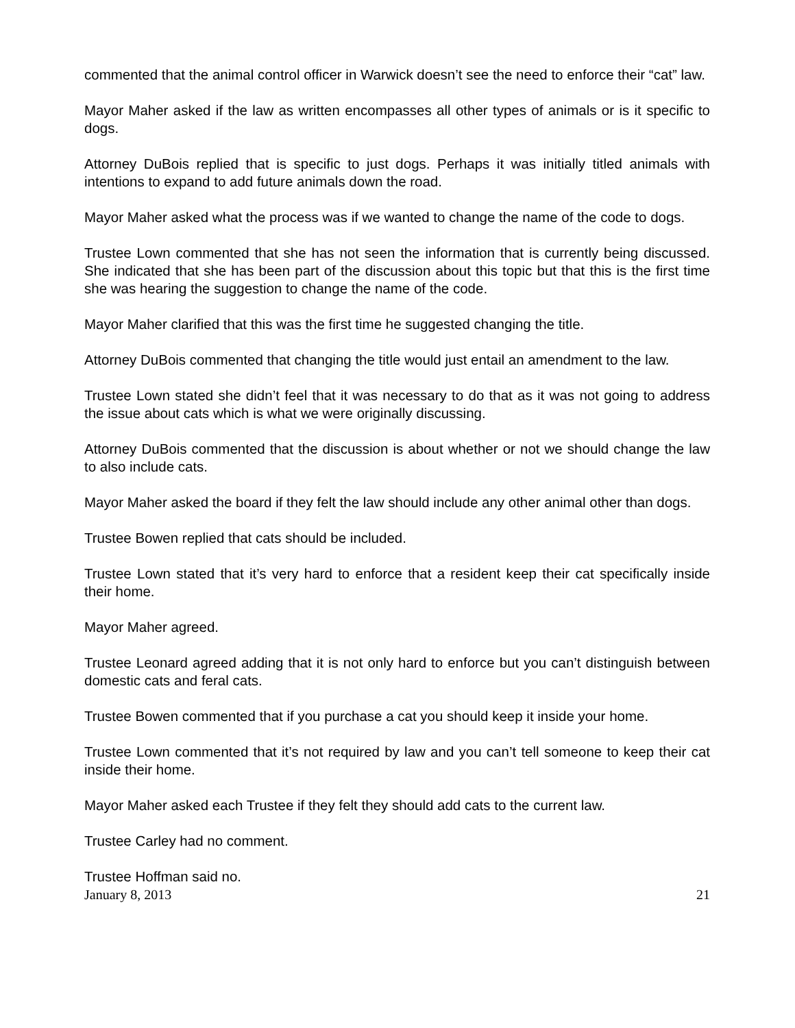commented that the animal control officer in Warwick doesn’t see the need to enforce their “cat” law.
Mayor Maher asked if the law as written encompasses all other types of animals or is it specific to dogs.
Attorney DuBois replied that is specific to just dogs. Perhaps it was initially titled animals with intentions to expand to add future animals down the road.
Mayor Maher asked what the process was if we wanted to change the name of the code to dogs.
Trustee Lown commented that she has not seen the information that is currently being discussed. She indicated that she has been part of the discussion about this topic but that this is the first time she was hearing the suggestion to change the name of the code.
Mayor Maher clarified that this was the first time he suggested changing the title.
Attorney DuBois commented that changing the title would just entail an amendment to the law.
Trustee Lown stated she didn’t feel that it was necessary to do that as it was not going to address the issue about cats which is what we were originally discussing.
Attorney DuBois commented that the discussion is about whether or not we should change the law to also include cats.
Mayor Maher asked the board if they felt the law should include any other animal other than dogs.
Trustee Bowen replied that cats should be included.
Trustee Lown stated that it’s very hard to enforce that a resident keep their cat specifically inside their home.
Mayor Maher agreed.
Trustee Leonard agreed adding that it is not only hard to enforce but you can’t distinguish between domestic cats and feral cats.
Trustee Bowen commented that if you purchase a cat you should keep it inside your home.
Trustee Lown commented that it’s not required by law and you can’t tell someone to keep their cat inside their home.
Mayor Maher asked each Trustee if they felt they should add cats to the current law.
Trustee Carley had no comment.
Trustee Hoffman said no.
January 8, 2013 21